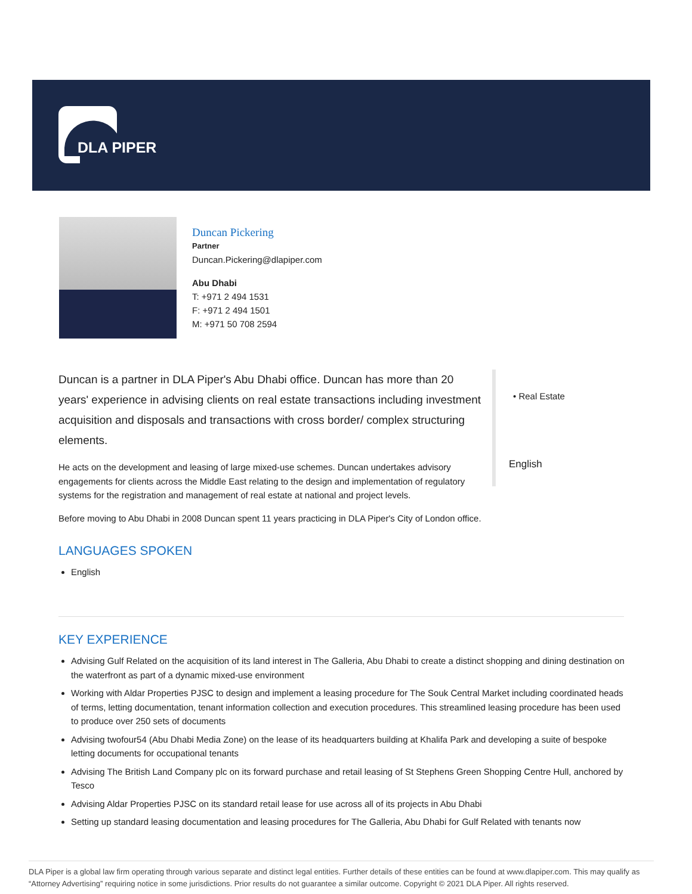DLA PIPER
Duncan Pickering
Partner
Duncan.Pickering@dlapiper.com
Abu Dhabi
T: +971 2 494 1531
F: +971 2 494 1501
M: +971 50 708 2594
Duncan is a partner in DLA Piper's Abu Dhabi office. Duncan has more than 20 years' experience in advising clients on real estate transactions including investment acquisition and disposals and transactions with cross border/ complex structuring elements.
He acts on the development and leasing of large mixed-use schemes. Duncan undertakes advisory engagements for clients across the Middle East relating to the design and implementation of regulatory systems for the registration and management of real estate at national and project levels.
Before moving to Abu Dhabi in 2008 Duncan spent 11 years practicing in DLA Piper's City of London office.
• Real Estate
English
LANGUAGES SPOKEN
English
KEY EXPERIENCE
Advising Gulf Related on the acquisition of its land interest in The Galleria, Abu Dhabi to create a distinct shopping and dining destination on the waterfront as part of a dynamic mixed-use environment
Working with Aldar Properties PJSC to design and implement a leasing procedure for The Souk Central Market including coordinated heads of terms, letting documentation, tenant information collection and execution procedures. This streamlined leasing procedure has been used to produce over 250 sets of documents
Advising twofour54 (Abu Dhabi Media Zone) on the lease of its headquarters building at Khalifa Park and developing a suite of bespoke letting documents for occupational tenants
Advising The British Land Company plc on its forward purchase and retail leasing of St Stephens Green Shopping Centre Hull, anchored by Tesco
Advising Aldar Properties PJSC on its standard retail lease for use across all of its projects in Abu Dhabi
Setting up standard leasing documentation and leasing procedures for The Galleria, Abu Dhabi for Gulf Related with tenants now
DLA Piper is a global law firm operating through various separate and distinct legal entities. Further details of these entities can be found at www.dlapiper.com. This may qualify as “Attorney Advertising” requiring notice in some jurisdictions. Prior results do not guarantee a similar outcome. Copyright © 2021 DLA Piper. All rights reserved.